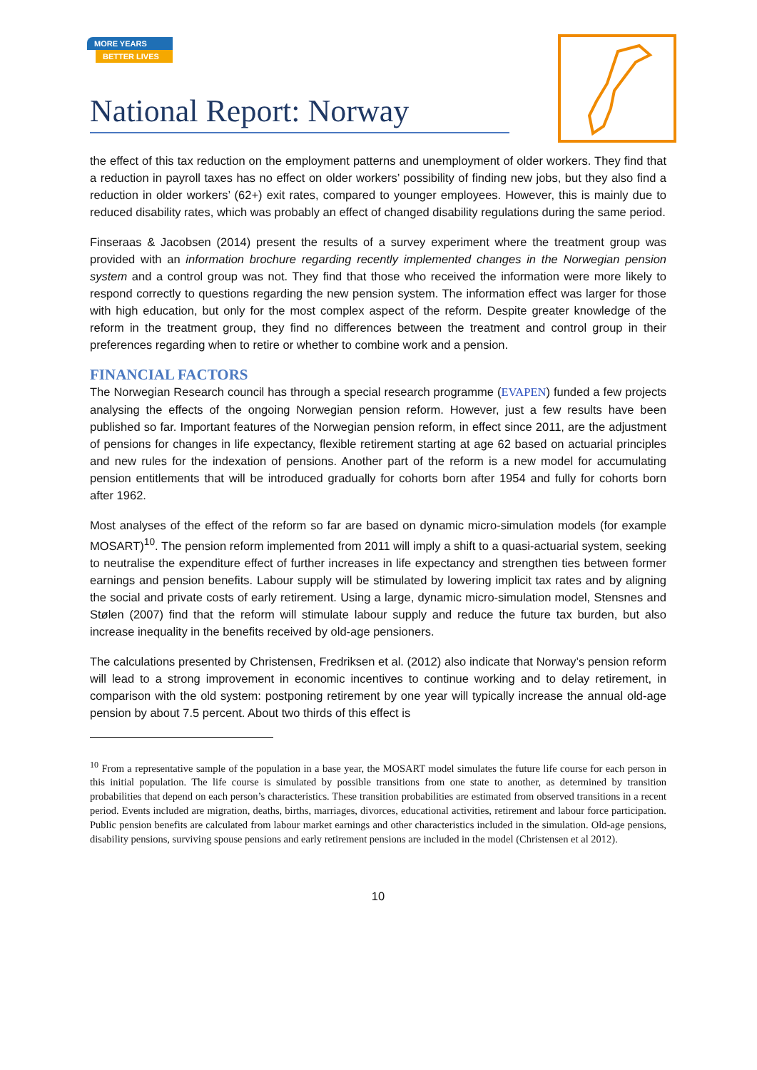MORE YEARS
BETTER LIVES
National Report: Norway
the effect of this tax reduction on the employment patterns and unemployment of older workers. They find that a reduction in payroll taxes has no effect on older workers’ possibility of finding new jobs, but they also find a reduction in older workers’ (62+) exit rates, compared to younger employees. However, this is mainly due to reduced disability rates, which was probably an effect of changed disability regulations during the same period.
Finseraas & Jacobsen (2014) present the results of a survey experiment where the treatment group was provided with an information brochure regarding recently implemented changes in the Norwegian pension system and a control group was not. They find that those who received the information were more likely to respond correctly to questions regarding the new pension system. The information effect was larger for those with high education, but only for the most complex aspect of the reform. Despite greater knowledge of the reform in the treatment group, they find no differences between the treatment and control group in their preferences regarding when to retire or whether to combine work and a pension.
FINANCIAL FACTORS
The Norwegian Research council has through a special research programme (EVAPEN) funded a few projects analysing the effects of the ongoing Norwegian pension reform. However, just a few results have been published so far. Important features of the Norwegian pension reform, in effect since 2011, are the adjustment of pensions for changes in life expectancy, flexible retirement starting at age 62 based on actuarial principles and new rules for the indexation of pensions. Another part of the reform is a new model for accumulating pension entitlements that will be introduced gradually for cohorts born after 1954 and fully for cohorts born after 1962.
Most analyses of the effect of the reform so far are based on dynamic micro-simulation models (for example MOSART)<sup>10</sup>. The pension reform implemented from 2011 will imply a shift to a quasi-actuarial system, seeking to neutralise the expenditure effect of further increases in life expectancy and strengthen ties between former earnings and pension benefits. Labour supply will be stimulated by lowering implicit tax rates and by aligning the social and private costs of early retirement. Using a large, dynamic micro-simulation model, Stensnes and Stølen (2007) find that the reform will stimulate labour supply and reduce the future tax burden, but also increase inequality in the benefits received by old-age pensioners.
The calculations presented by Christensen, Fredriksen et al. (2012) also indicate that Norway’s pension reform will lead to a strong improvement in economic incentives to continue working and to delay retirement, in comparison with the old system: postponing retirement by one year will typically increase the annual old-age pension by about 7.5 percent. About two thirds of this effect is
<sup>10</sup> From a representative sample of the population in a base year, the MOSART model simulates the future life course for each person in this initial population. The life course is simulated by possible transitions from one state to another, as determined by transition probabilities that depend on each person’s characteristics. These transition probabilities are estimated from observed transitions in a recent period. Events included are migration, deaths, births, marriages, divorces, educational activities, retirement and labour force participation. Public pension benefits are calculated from labour market earnings and other characteristics included in the simulation. Old-age pensions, disability pensions, surviving spouse pensions and early retirement pensions are included in the model (Christensen et al 2012).
10